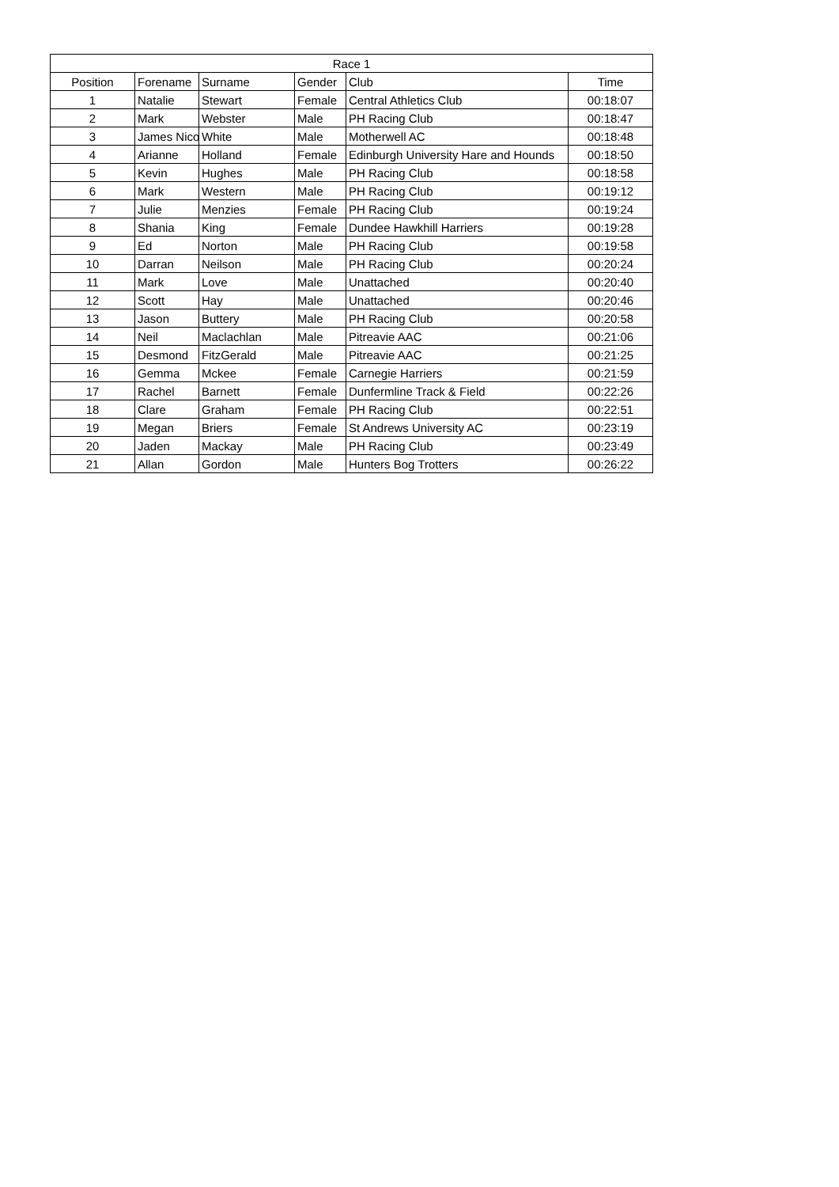| Race 1 | | | | | |
| --- | --- | --- | --- | --- | --- |
| Position | Forename | Surname | Gender | Club | Time |
| 1 | Natalie | Stewart | Female | Central Athletics Club | 00:18:07 |
| 2 | Mark | Webster | Male | PH Racing Club | 00:18:47 |
| 3 | James Nico | White | Male | Motherwell AC | 00:18:48 |
| 4 | Arianne | Holland | Female | Edinburgh University Hare and Hounds | 00:18:50 |
| 5 | Kevin | Hughes | Male | PH Racing Club | 00:18:58 |
| 6 | Mark | Western | Male | PH Racing Club | 00:19:12 |
| 7 | Julie | Menzies | Female | PH Racing Club | 00:19:24 |
| 8 | Shania | King | Female | Dundee Hawkhill Harriers | 00:19:28 |
| 9 | Ed | Norton | Male | PH Racing Club | 00:19:58 |
| 10 | Darran | Neilson | Male | PH Racing Club | 00:20:24 |
| 11 | Mark | Love | Male | Unattached | 00:20:40 |
| 12 | Scott | Hay | Male | Unattached | 00:20:46 |
| 13 | Jason | Buttery | Male | PH Racing Club | 00:20:58 |
| 14 | Neil | Maclachlan | Male | Pitreavie AAC | 00:21:06 |
| 15 | Desmond | FitzGerald | Male | Pitreavie AAC | 00:21:25 |
| 16 | Gemma | Mckee | Female | Carnegie Harriers | 00:21:59 |
| 17 | Rachel | Barnett | Female | Dunfermline Track & Field | 00:22:26 |
| 18 | Clare | Graham | Female | PH Racing Club | 00:22:51 |
| 19 | Megan | Briers | Female | St Andrews University AC | 00:23:19 |
| 20 | Jaden | Mackay | Male | PH Racing Club | 00:23:49 |
| 21 | Allan | Gordon | Male | Hunters Bog Trotters | 00:26:22 |